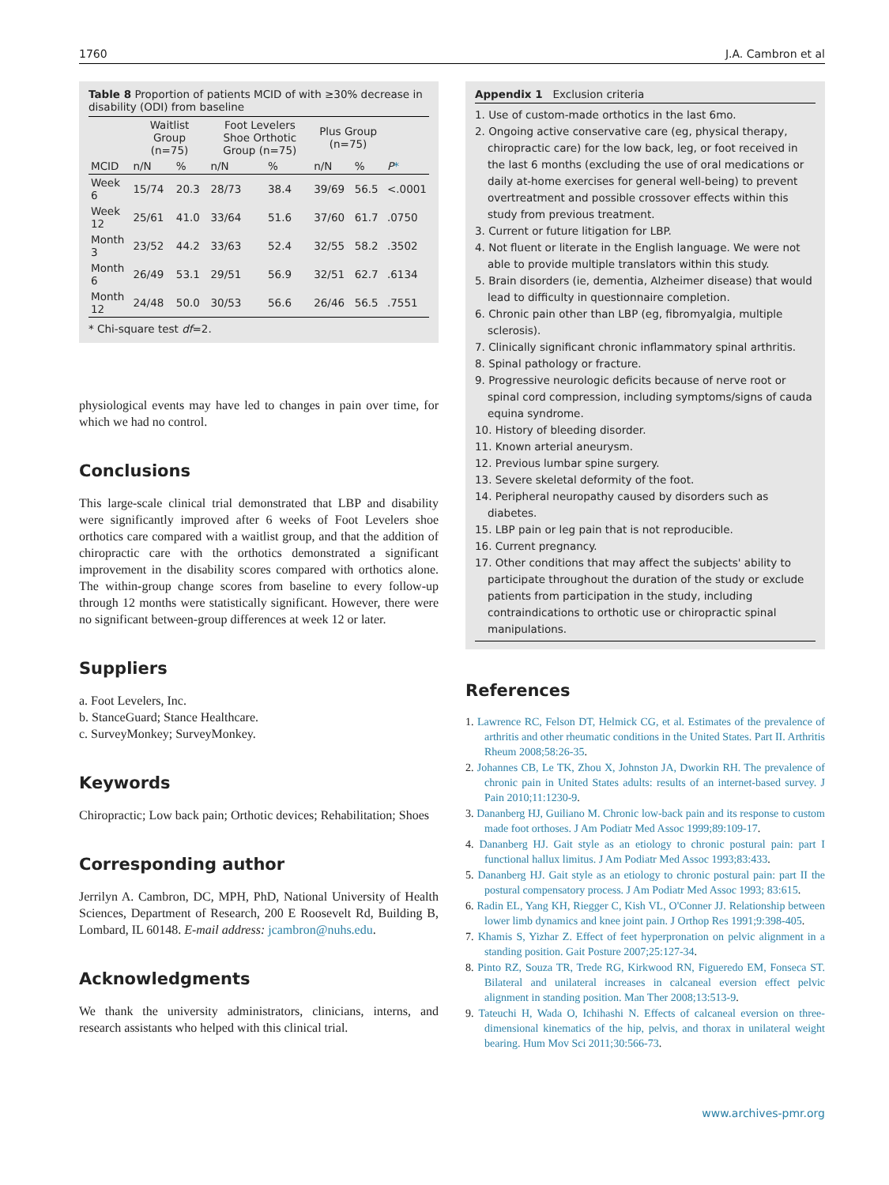1760 J.A. Cambron et al
Table 8 Proportion of patients MCID of with ≥30% decrease in disability (ODI) from baseline
| | Waitlist Group (n=75) | | Foot Levelers Shoe Orthotic Group (n=75) | | Plus Group (n=75) | | |
| --- | --- | --- | --- | --- | --- | --- | --- |
| MCID | n/N | % | n/N | % | n/N | % | P * |
| Week 6 | 15/74 | 20.3 | 28/73 | 38.4 | 39/69 | 56.5 | <.0001 |
| Week 12 | 25/61 | 41.0 | 33/64 | 51.6 | 37/60 | 61.7 | .0750 |
| Month 3 | 23/52 | 44.2 | 33/63 | 52.4 | 32/55 | 58.2 | .3502 |
| Month 6 | 26/49 | 53.1 | 29/51 | 56.9 | 32/51 | 62.7 | .6134 |
| Month 12 | 24/48 | 50.0 | 30/53 | 56.6 | 26/46 | 56.5 | .7551 |
* Chi-square test df=2.
physiological events may have led to changes in pain over time, for which we had no control.
Conclusions
This large-scale clinical trial demonstrated that LBP and disability were significantly improved after 6 weeks of Foot Levelers shoe orthotics care compared with a waitlist group, and that the addition of chiropractic care with the orthotics demonstrated a significant improvement in the disability scores compared with orthotics alone. The within-group change scores from baseline to every follow-up through 12 months were statistically significant. However, there were no significant between-group differences at week 12 or later.
Suppliers
a. Foot Levelers, Inc.
b. StanceGuard; Stance Healthcare.
c. SurveyMonkey; SurveyMonkey.
Keywords
Chiropractic; Low back pain; Orthotic devices; Rehabilitation; Shoes
Corresponding author
Jerrilyn A. Cambron, DC, MPH, PhD, National University of Health Sciences, Department of Research, 200 E Roosevelt Rd, Building B, Lombard, IL 60148. E-mail address: jcambron@nuhs.edu.
Acknowledgments
We thank the university administrators, clinicians, interns, and research assistants who helped with this clinical trial.
Appendix 1 Exclusion criteria
1. Use of custom-made orthotics in the last 6mo.
2. Ongoing active conservative care (eg, physical therapy, chiropractic care) for the low back, leg, or foot received in the last 6 months (excluding the use of oral medications or daily at-home exercises for general well-being) to prevent overtreatment and possible crossover effects within this study from previous treatment.
3. Current or future litigation for LBP.
4. Not fluent or literate in the English language. We were not able to provide multiple translators within this study.
5. Brain disorders (ie, dementia, Alzheimer disease) that would lead to difficulty in questionnaire completion.
6. Chronic pain other than LBP (eg, fibromyalgia, multiple sclerosis).
7. Clinically significant chronic inflammatory spinal arthritis.
8. Spinal pathology or fracture.
9. Progressive neurologic deficits because of nerve root or spinal cord compression, including symptoms/signs of cauda equina syndrome.
10. History of bleeding disorder.
11. Known arterial aneurysm.
12. Previous lumbar spine surgery.
13. Severe skeletal deformity of the foot.
14. Peripheral neuropathy caused by disorders such as diabetes.
15. LBP pain or leg pain that is not reproducible.
16. Current pregnancy.
17. Other conditions that may affect the subjects' ability to participate throughout the duration of the study or exclude patients from participation in the study, including contraindications to orthotic use or chiropractic spinal manipulations.
References
1. Lawrence RC, Felson DT, Helmick CG, et al. Estimates of the prevalence of arthritis and other rheumatic conditions in the United States. Part II. Arthritis Rheum 2008;58:26-35.
2. Johannes CB, Le TK, Zhou X, Johnston JA, Dworkin RH. The prevalence of chronic pain in United States adults: results of an internet-based survey. J Pain 2010;11:1230-9.
3. Dananberg HJ, Guiliano M. Chronic low-back pain and its response to custom made foot orthoses. J Am Podiatr Med Assoc 1999;89:109-17.
4. Dananberg HJ. Gait style as an etiology to chronic postural pain: part I functional hallux limitus. J Am Podiatr Med Assoc 1993;83:433.
5. Dananberg HJ. Gait style as an etiology to chronic postural pain: part II the postural compensatory process. J Am Podiatr Med Assoc 1993; 83:615.
6. Radin EL, Yang KH, Riegger C, Kish VL, O'Conner JJ. Relationship between lower limb dynamics and knee joint pain. J Orthop Res 1991;9:398-405.
7. Khamis S, Yizhar Z. Effect of feet hyperpronation on pelvic alignment in a standing position. Gait Posture 2007;25:127-34.
8. Pinto RZ, Souza TR, Trede RG, Kirkwood RN, Figueredo EM, Fonseca ST. Bilateral and unilateral increases in calcaneal eversion effect pelvic alignment in standing position. Man Ther 2008;13:513-9.
9. Tateuchi H, Wada O, Ichihashi N. Effects of calcaneal eversion on three-dimensional kinematics of the hip, pelvis, and thorax in unilateral weight bearing. Hum Mov Sci 2011;30:566-73.
www.archives-pmr.org